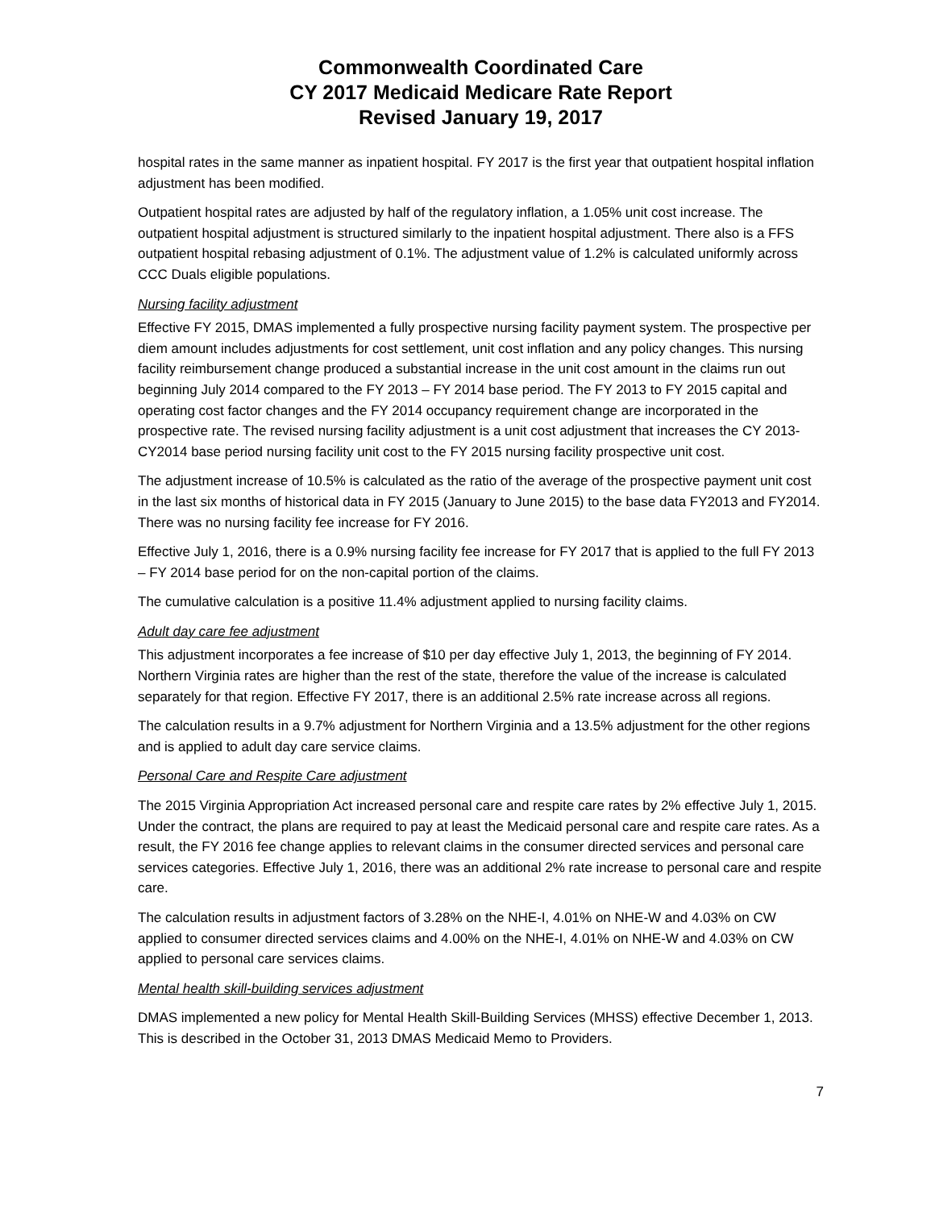Commonwealth Coordinated Care
CY 2017 Medicaid Medicare Rate Report
Revised January 19, 2017
hospital rates in the same manner as inpatient hospital. FY 2017 is the first year that outpatient hospital inflation adjustment has been modified.
Outpatient hospital rates are adjusted by half of the regulatory inflation, a 1.05% unit cost increase. The outpatient hospital adjustment is structured similarly to the inpatient hospital adjustment. There also is a FFS outpatient hospital rebasing adjustment of 0.1%. The adjustment value of 1.2% is calculated uniformly across CCC Duals eligible populations.
Nursing facility adjustment
Effective FY 2015, DMAS implemented a fully prospective nursing facility payment system. The prospective per diem amount includes adjustments for cost settlement, unit cost inflation and any policy changes. This nursing facility reimbursement change produced a substantial increase in the unit cost amount in the claims run out beginning July 2014 compared to the FY 2013 – FY 2014 base period. The FY 2013 to FY 2015 capital and operating cost factor changes and the FY 2014 occupancy requirement change are incorporated in the prospective rate. The revised nursing facility adjustment is a unit cost adjustment that increases the CY 2013-CY2014 base period nursing facility unit cost to the FY 2015 nursing facility prospective unit cost.
The adjustment increase of 10.5% is calculated as the ratio of the average of the prospective payment unit cost in the last six months of historical data in FY 2015 (January to June 2015) to the base data FY2013 and FY2014. There was no nursing facility fee increase for FY 2016.
Effective July 1, 2016, there is a 0.9% nursing facility fee increase for FY 2017 that is applied to the full FY 2013 – FY 2014 base period for on the non-capital portion of the claims.
The cumulative calculation is a positive 11.4% adjustment applied to nursing facility claims.
Adult day care fee adjustment
This adjustment incorporates a fee increase of $10 per day effective July 1, 2013, the beginning of FY 2014. Northern Virginia rates are higher than the rest of the state, therefore the value of the increase is calculated separately for that region. Effective FY 2017, there is an additional 2.5% rate increase across all regions.
The calculation results in a 9.7% adjustment for Northern Virginia and a 13.5% adjustment for the other regions and is applied to adult day care service claims.
Personal Care and Respite Care adjustment
The 2015 Virginia Appropriation Act increased personal care and respite care rates by 2% effective July 1, 2015. Under the contract, the plans are required to pay at least the Medicaid personal care and respite care rates. As a result, the FY 2016 fee change applies to relevant claims in the consumer directed services and personal care services categories. Effective July 1, 2016, there was an additional 2% rate increase to personal care and respite care.
The calculation results in adjustment factors of 3.28% on the NHE-I, 4.01% on NHE-W and 4.03% on CW applied to consumer directed services claims and 4.00% on the NHE-I, 4.01% on NHE-W and 4.03% on CW applied to personal care services claims.
Mental health skill-building services adjustment
DMAS implemented a new policy for Mental Health Skill-Building Services (MHSS) effective December 1, 2013. This is described in the October 31, 2013 DMAS Medicaid Memo to Providers.
7